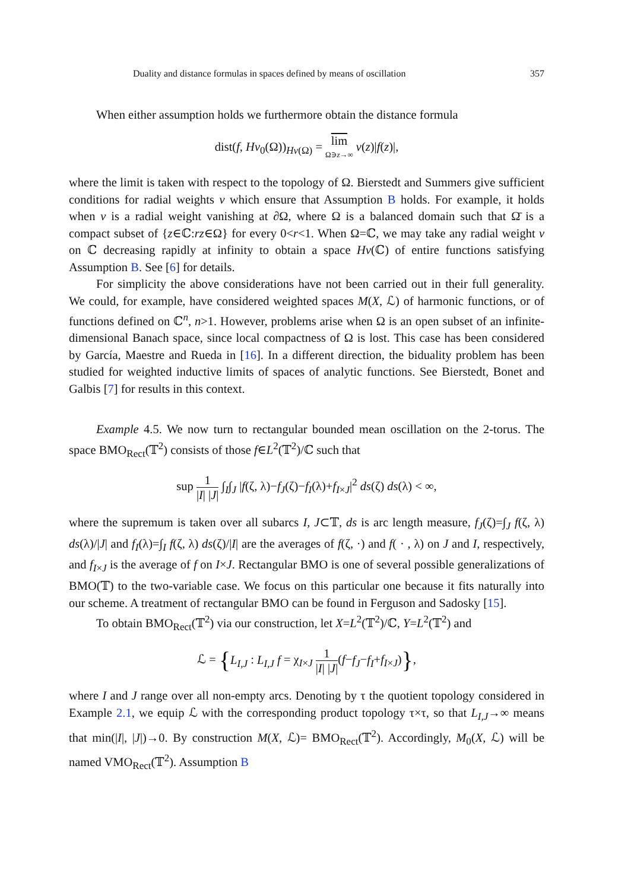Duality and distance formulas in spaces defined by means of oscillation 357
When either assumption holds we furthermore obtain the distance formula
dist(f, Hv<sub>0</sub>(Ω))<sub>Hv(Ω)</sub> = lim Ω∋z→∞ v(z)|f(z)|,
where the limit is taken with respect to the topology of Ω. Bierstedt and Summers give sufficient conditions for radial weights v which ensure that Assumption B holds. For example, it holds when v is a radial weight vanishing at ∂Ω, where Ω is a balanced domain such that Ω̄ is a compact subset of {z∈ℂ:rz∈Ω} for every 0<r<1. When Ω=ℂ, we may take any radial weight v on ℂ decreasing rapidly at infinity to obtain a space Hv(ℂ) of entire functions satisfying Assumption B. See [6] for details.
For simplicity the above considerations have not been carried out in their full generality. We could, for example, have considered weighted spaces M(X, ℒ) of harmonic functions, or of functions defined on ℂ<sup>n</sup>, n>1. However, problems arise when Ω is an open subset of an infinite-dimensional Banach space, since local compactness of Ω is lost. This case has been considered by García, Maestre and Rueda in [16]. In a different direction, the biduality problem has been studied for weighted inductive limits of spaces of analytic functions. See Bierstedt, Bonet and Galbis [7] for results in this context.
Example 4.5. We now turn to rectangular bounded mean oscillation on the 2-torus. The space BMO<sub>Rect</sub>(𝕋<sup>2</sup>) consists of those f∈L<sup>2</sup>(𝕋<sup>2</sup>)/ℂ such that
sup 1 |I| |J| ∫<sub>I</sub>∫<sub>J</sub> |f(ζ, λ)−f<sub>J</sub>(ζ)−f<sub>I</sub>(λ)+f<sub>I×J</sub>|<sup>2</sup> ds(ζ) ds(λ) < ∞,
where the supremum is taken over all subarcs I, J⊂𝕋, ds is arc length measure, f<sub>J</sub>(ζ)=∫<sub>J</sub> f(ζ, λ) ds(λ)/|J| and f<sub>I</sub>(λ)=∫<sub>I</sub> f(ζ, λ) ds(ζ)/|I| are the averages of f(ζ, ·) and f( · , λ) on J and I, respectively, and f<sub>I×J</sub> is the average of f on I×J. Rectangular BMO is one of several possible generalizations of BMO(𝕋) to the two-variable case. We focus on this particular one because it fits naturally into our scheme. A treatment of rectangular BMO can be found in Ferguson and Sadosky [15].
To obtain BMO<sub>Rect</sub>(𝕋<sup>2</sup>) via our construction, let X=L<sup>2</sup>(𝕋<sup>2</sup>)/ℂ, Y=L<sup>2</sup>(𝕋<sup>2</sup>) and
ℒ = {L<sub>I,J</sub> : L<sub>I,J</sub> f = χ<sub>I×J</sub> 1 |I| |J|(f−f<sub>J</sub>−f<sub>I</sub>+f<sub>I×J</sub>)},
where I and J range over all non-empty arcs. Denoting by τ the quotient topology considered in Example 2.1, we equip ℒ with the corresponding product topology τ×τ, so that L<sub>I,J</sub>→∞ means that min(|I|, |J|)→0. By construction M(X, ℒ)= BMO<sub>Rect</sub>(𝕋<sup>2</sup>). Accordingly, M<sub>0</sub>(X, ℒ) will be named VMO<sub>Rect</sub>(𝕋<sup>2</sup>). Assumption B